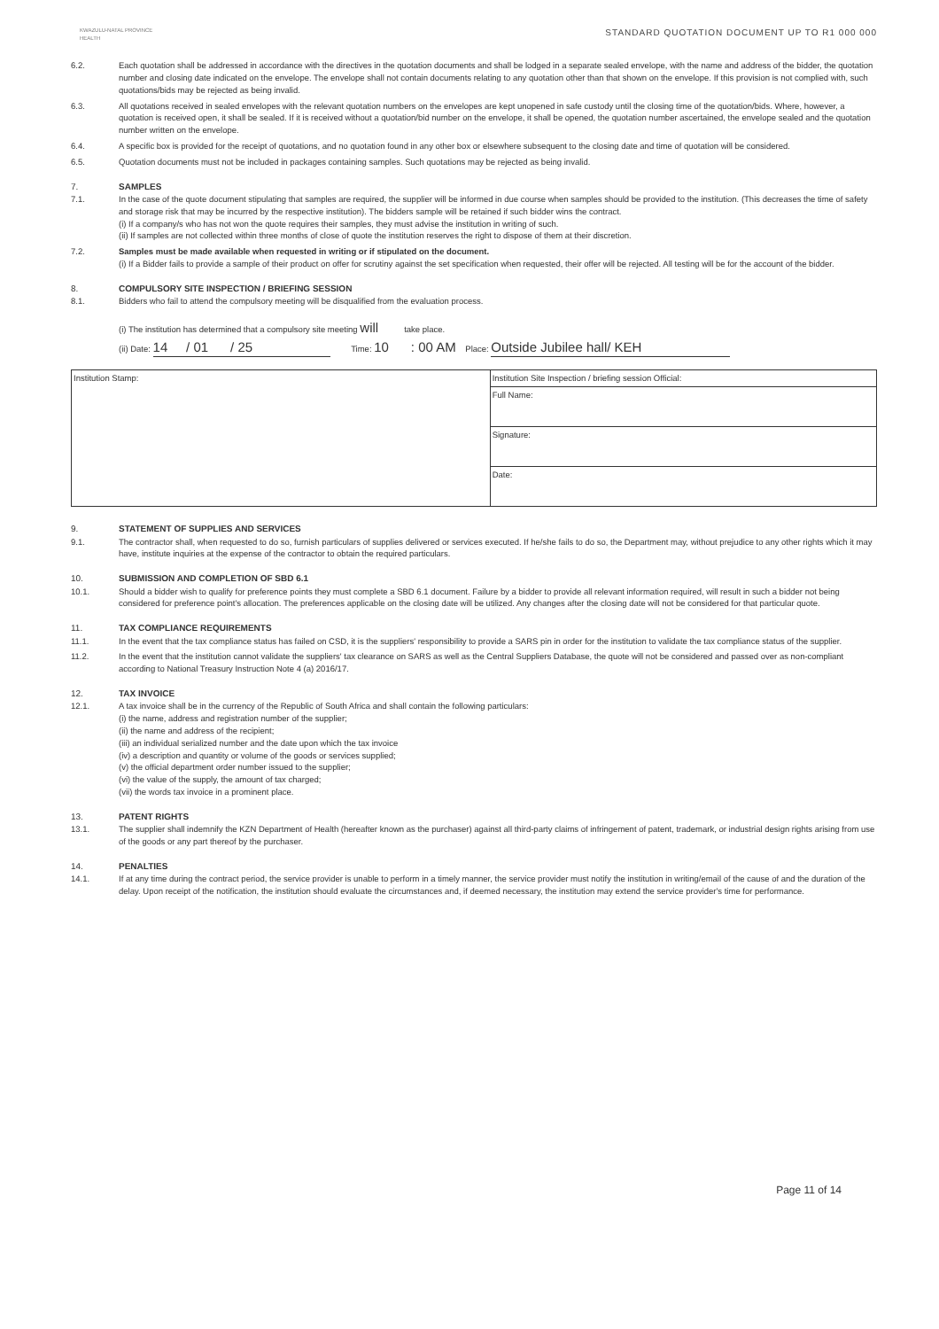KWAZULU-NATAL PROVINCE
HEALTH
STANDARD QUOTATION DOCUMENT UP TO R1 000 000
6.2. Each quotation shall be addressed in accordance with the directives in the quotation documents and shall be lodged in a separate sealed envelope, with the name and address of the bidder, the quotation number and closing date indicated on the envelope. The envelope shall not contain documents relating to any quotation other than that shown on the envelope. If this provision is not complied with, such quotations/bids may be rejected as being invalid.
6.3. All quotations received in sealed envelopes with the relevant quotation numbers on the envelopes are kept unopened in safe custody until the closing time of the quotation/bids. Where, however, a quotation is received open, it shall be sealed. If it is received without a quotation/bid number on the envelope, it shall be opened, the quotation number ascertained, the envelope sealed and the quotation number written on the envelope.
6.4. A specific box is provided for the receipt of quotations, and no quotation found in any other box or elsewhere subsequent to the closing date and time of quotation will be considered.
6.5. Quotation documents must not be included in packages containing samples. Such quotations may be rejected as being invalid.
7. SAMPLES
7.1. In the case of the quote document stipulating that samples are required, the supplier will be informed in due course when samples should be provided to the institution. (This decreases the time of safety and storage risk that may be incurred by the respective institution). The bidders sample will be retained if such bidder wins the contract.
(i) If a company/s who has not won the quote requires their samples, they must advise the institution in writing of such.
(ii) If samples are not collected within three months of close of quote the institution reserves the right to dispose of them at their discretion.
7.2. Samples must be made available when requested in writing or if stipulated on the document.
(i) If a Bidder fails to provide a sample of their product on offer for scrutiny against the set specification when requested, their offer will be rejected. All testing will be for the account of the bidder.
8. COMPULSORY SITE INSPECTION / BRIEFING SESSION
8.1. Bidders who fail to attend the compulsory meeting will be disqualified from the evaluation process.
(i) The institution has determined that a compulsory site meeting will take place.
(ii) Date: 14 / 01 / 25 Time: 10 : 00 AM Place: Outside Jubilee hall/ KEH
| Institution Stamp: | Institution Site Inspection / briefing session Official: | |
| | Full Name: | |
| | Signature: | |
| | Date: | |
9. STATEMENT OF SUPPLIES AND SERVICES
9.1. The contractor shall, when requested to do so, furnish particulars of supplies delivered or services executed. If he/she fails to do so, the Department may, without prejudice to any other rights which it may have, institute inquiries at the expense of the contractor to obtain the required particulars.
10. SUBMISSION AND COMPLETION OF SBD 6.1
10.1. Should a bidder wish to qualify for preference points they must complete a SBD 6.1 document. Failure by a bidder to provide all relevant information required, will result in such a bidder not being considered for preference point's allocation. The preferences applicable on the closing date will be utilized. Any changes after the closing date will not be considered for that particular quote.
11. TAX COMPLIANCE REQUIREMENTS
11.1. In the event that the tax compliance status has failed on CSD, it is the suppliers' responsibility to provide a SARS pin in order for the institution to validate the tax compliance status of the supplier.
11.2. In the event that the institution cannot validate the suppliers' tax clearance on SARS as well as the Central Suppliers Database, the quote will not be considered and passed over as non-compliant according to National Treasury Instruction Note 4 (a) 2016/17.
12. TAX INVOICE
12.1. A tax invoice shall be in the currency of the Republic of South Africa and shall contain the following particulars:
(i) the name, address and registration number of the supplier;
(ii) the name and address of the recipient;
(iii) an individual serialized number and the date upon which the tax invoice
(iv) a description and quantity or volume of the goods or services supplied;
(v) the official department order number issued to the supplier;
(vi) the value of the supply, the amount of tax charged;
(vii) the words tax invoice in a prominent place.
13. PATENT RIGHTS
13.1. The supplier shall indemnify the KZN Department of Health (hereafter known as the purchaser) against all third-party claims of infringement of patent, trademark, or industrial design rights arising from use of the goods or any part thereof by the purchaser.
14. PENALTIES
14.1. If at any time during the contract period, the service provider is unable to perform in a timely manner, the service provider must notify the institution in writing/email of the cause of and the duration of the delay. Upon receipt of the notification, the institution should evaluate the circumstances and, if deemed necessary, the institution may extend the service provider's time for performance.
Page 11 of 14